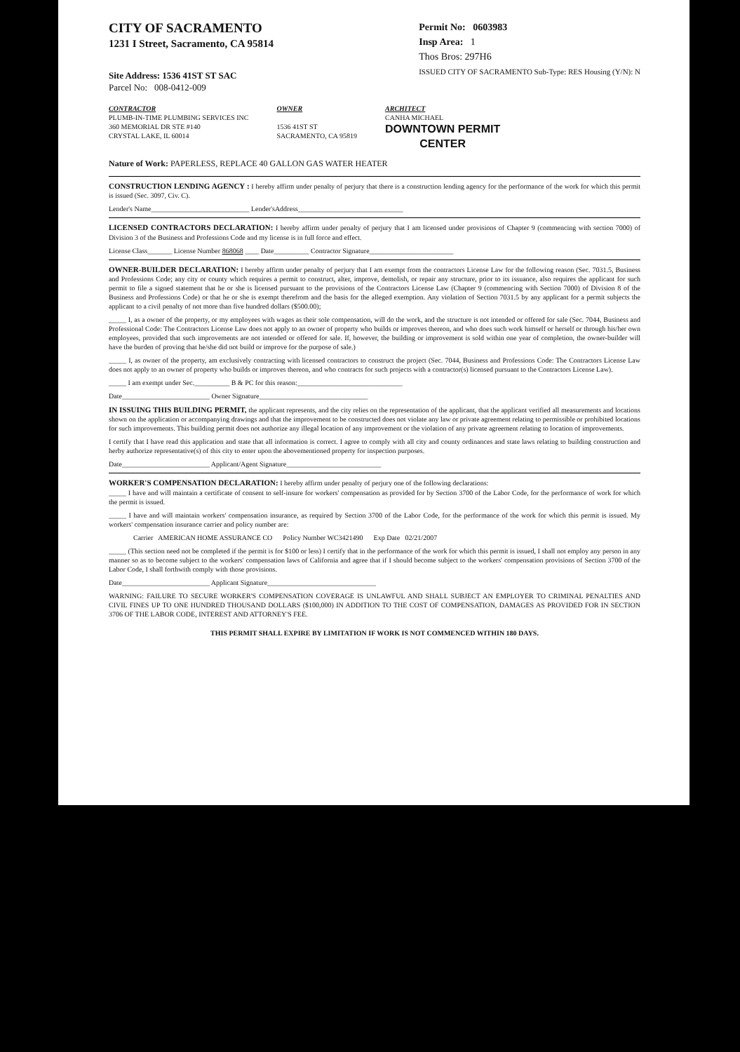CITY OF SACRAMENTO
1231 I Street, Sacramento, CA 95814
Site Address: 1536 41ST ST SAC
Parcel No: 008-0412-009
Permit No: 0603983
Insp Area: 1
Thos Bros: 297H6
ISSUED CITY OF SACRAMENTO Sub-Type: RES Housing (Y/N): N
CONTRACTOR
PLUMB-IN-TIME PLUMBING SERVICES INC
360 MEMORIAL DR STE #140
CRYSTAL LAKE, IL 60014
OWNER
1536 41ST ST
SACRAMENTO, CA 95819
ARCHITECT
CANHA MICHAEL
DOWNTOWN PERMIT
CENTER
Nature of Work: PAPERLESS, REPLACE 40 GALLON GAS WATER HEATER
CONSTRUCTION LENDING AGENCY : I hereby affirm under penalty of perjury that there is a construction lending agency for the performance of the work for which this permit is issued (Sec. 3097, Civ. C).
Lender's Name____________________________ Lender'sAddress______________________________
LICENSED CONTRACTORS DECLARATION: I hereby affirm under penalty of perjury that I am licensed under provisions of Chapter 9 (commencing with section 7000) of Division 3 of the Business and Professions Code and my license is in full force and effect.
License Class_______ License Number 868068 ____ Date__________ Contractor Signature________________________
OWNER-BUILDER DECLARATION: I hereby affirm under penalty of perjury that I am exempt from the contractors License Law for the following reason (Sec. 7031.5, Business and Professions Code; any city or county which requires a permit to construct, alter, improve, demolish, or repair any structure, prior to its issuance, also requires the applicant for such permit to file a signed statement that he or she is licensed pursuant to the provisions of the Contractors License Law (Chapter 9 (commencing with Section 7000) of Division 8 of the Business and Professions Code) or that he or she is exempt therefrom and the basis for the alleged exemption. Any violation of Section 7031.5 by any applicant for a permit subjects the applicant to a civil penalty of not more than five hundred dollars ($500.00);
_____ I, as a owner of the property, or my employees with wages as their sole compensation, will do the work, and the structure is not intended or offered for sale (Sec. 7044, Business and Professional Code: The Contractors License Law does not apply to an owner of property who builds or improves thereon, and who does such work himself or herself or through his/her own employees, provided that such improvements are not intended or offered for sale. If, however, the building or improvement is sold within one year of completion, the owner-builder will have the burden of proving that he/she did not build or improve for the purpose of sale.)
_____ I, as owner of the property, am exclusively contracting with licensed contractors to construct the project (Sec. 7044, Business and Professions Code: The Contractors License Law does not apply to an owner of property who builds or improves thereon, and who contracts for such projects with a contractor(s) licensed pursuant to the Contractors License Law).
_____ I am exempt under Sec.__________ B & PC for this reason:______________________________
Date_________________________ Owner Signature_______________________________
IN ISSUING THIS BUILDING PERMIT, the applicant represents, and the city relies on the representation of the applicant, that the applicant verified all measurements and locations shown on the application or accompanying drawings and that the improvement to be constructed does not violate any law or private agreement relating to permissible or prohibited locations for such improvements. This building permit does not authorize any illegal location of any improvement or the violation of any private agreement relating to location of improvements.
I certify that I have read this application and state that all information is correct. I agree to comply with all city and county ordinances and state laws relating to building construction and herby authorize representative(s) of this city to enter upon the abovementioned property for inspection purposes.
Date_________________________ Applicant/Agent Signature___________________________
WORKER'S COMPENSATION DECLARATION: I hereby affirm under penalty of perjury one of the following declarations:
_____ I have and will maintain a certificate of consent to self-insure for workers' compensation as provided for by Section 3700 of the Labor Code, for the performance of work for which the permit is issued.
_____ I have and will maintain workers' compensation insurance, as required by Section 3700 of the Labor Code, for the performance of the work for which this permit is issued. My workers' compensation insurance carrier and policy number are:
Carrier AMERICAN HOME ASSURANCE CO Policy Number WC3421490 Exp Date 02/21/2007
_____ (This section need not be completed if the permit is for $100 or less) I certify that in the performance of the work for which this permit is issued, I shall not employ any person in any manner so as to become subject to the workers' compensation laws of California and agree that if I should become subject to the workers' compensation provisions of Section 3700 of the Labor Code, I shall forthwith comply with those provisions.
Date_________________________ Applicant Signature_______________________________
WARNING: FAILURE TO SECURE WORKER'S COMPENSATION COVERAGE IS UNLAWFUL AND SHALL SUBJECT AN EMPLOYER TO CRIMINAL PENALTIES AND CIVIL FINES UP TO ONE HUNDRED THOUSAND DOLLARS ($100,000) IN ADDITION TO THE COST OF COMPENSATION, DAMAGES AS PROVIDED FOR IN SECTION 3706 OF THE LABOR CODE, INTEREST AND ATTORNEY'S FEE.
THIS PERMIT SHALL EXPIRE BY LIMITATION IF WORK IS NOT COMMENCED WITHIN 180 DAYS.